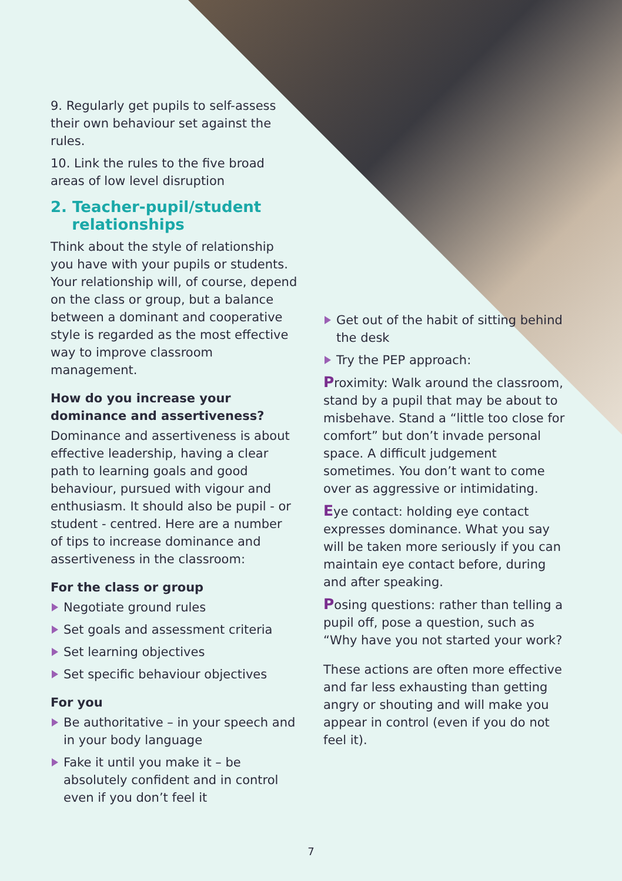9. Regularly get pupils to self-assess their own behaviour set against the rules.
10. Link the rules to the five broad areas of low level disruption
2. Teacher-pupil/student
relationships
Think about the style of relationship you have with your pupils or students. Your relationship will, of course, depend on the class or group, but a balance between a dominant and cooperative style is regarded as the most effective way to improve classroom management.
How do you increase your dominance and assertiveness?
Dominance and assertiveness is about effective leadership, having a clear path to learning goals and good behaviour, pursued with vigour and enthusiasm. It should also be pupil - or student - centred. Here are a number of tips to increase dominance and assertiveness in the classroom:
For the class or group
Negotiate ground rules
Set goals and assessment criteria
Set learning objectives
Set specific behaviour objectives
For you
Be authoritative – in your speech and in your body language
Fake it until you make it – be absolutely confident and in control even if you don’t feel it
Get out of the habit of sitting behind the desk
Try the PEP approach:
Proximity: Walk around the classroom, stand by a pupil that may be about to misbehave. Stand a “little too close for comfort” but don’t invade personal space. A difficult judgement sometimes. You don’t want to come over as aggressive or intimidating.
Eye contact: holding eye contact expresses dominance. What you say will be taken more seriously if you can maintain eye contact before, during and after speaking.
Posing questions: rather than telling a pupil off, pose a question, such as “Why have you not started your work?
These actions are often more effective and far less exhausting than getting angry or shouting and will make you appear in control (even if you do not feel it).
7